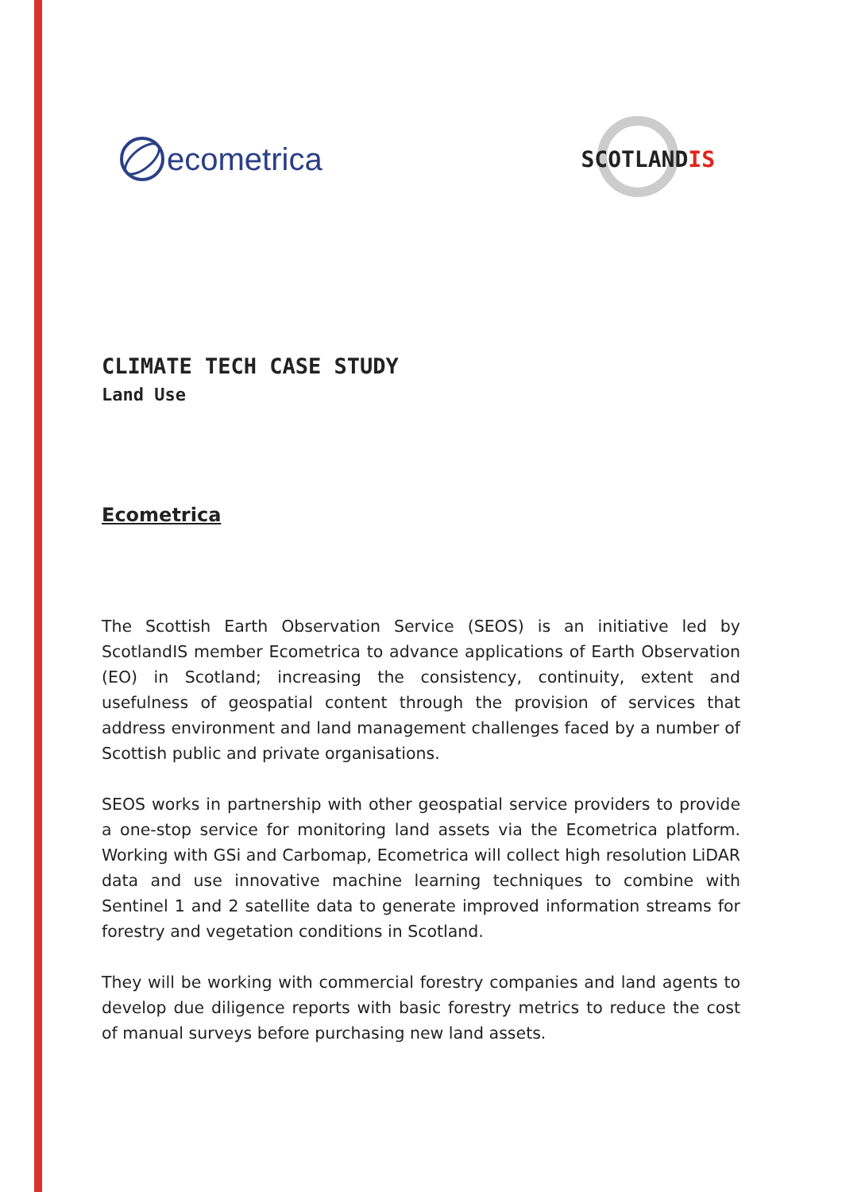ecometrica
SCOTLANDIS
CLIMATE TECH CASE STUDY
Land Use
Ecometrica
The Scottish Earth Observation Service (SEOS) is an initiative led by ScotlandIS member Ecometrica to advance applications of Earth Observation (EO) in Scotland; increasing the consistency, continuity, extent and usefulness of geospatial content through the provision of services that address environment and land management challenges faced by a number of Scottish public and private organisations.
SEOS works in partnership with other geospatial service providers to provide a one-stop service for monitoring land assets via the Ecometrica platform. Working with GSi and Carbomap, Ecometrica will collect high resolution LiDAR data and use innovative machine learning techniques to combine with Sentinel 1 and 2 satellite data to generate improved information streams for forestry and vegetation conditions in Scotland.
They will be working with commercial forestry companies and land agents to develop due diligence reports with basic forestry metrics to reduce the cost of manual surveys before purchasing new land assets.